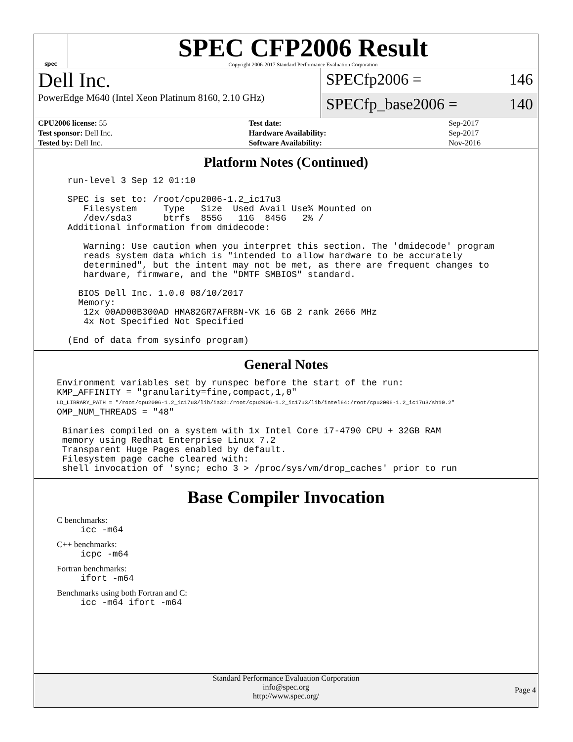spec
SPEC CFP2006 Result
Copyright 2006-2017 Standard Performance Evaluation Corporation
Dell Inc.
PowerEdge M640 (Intel Xeon Platinum 8160, 2.10 GHz)
SPECfp2006 = 146
SPECfp_base2006 = 140
| CPU2006 license: 55 | | Test date: | Sep-2017 |
| Test sponsor: Dell Inc. | | Hardware Availability: | Sep-2017 |
| Tested by: Dell Inc. | | Software Availability: | Nov-2016 |
Platform Notes (Continued)
  run-level 3 Sep 12 01:10

  SPEC is set to: /root/cpu2006-1.2_ic17u3
     Filesystem     Type   Size  Used Avail Use% Mounted on
     /dev/sda3      btrfs  855G   11G  845G   2% /
  Additional information from dmidecode:

     Warning: Use caution when you interpret this section. The 'dmidecode' program
     reads system data which is "intended to allow hardware to be accurately
     determined", but the intent may not be met, as there are frequent changes to
     hardware, firmware, and the "DMTF SMBIOS" standard.

    BIOS Dell Inc. 1.0.0 08/10/2017
    Memory:
     12x 00AD00B300AD HMA82GR7AFR8N-VK 16 GB 2 rank 2666 MHz
     4x Not Specified Not Specified

  (End of data from sysinfo program)
General Notes
Environment variables set by runspec before the start of the run:
KMP_AFFINITY = "granularity=fine,compact,1,0"
LD_LIBRARY_PATH = "/root/cpu2006-1.2_ic17u3/lib/ia32:/root/cpu2006-1.2_ic17u3/lib/intel64:/root/cpu2006-1.2_ic17u3/sh10.2"
OMP_NUM_THREADS = "48"

 Binaries compiled on a system with 1x Intel Core i7-4790 CPU + 32GB RAM
 memory using Redhat Enterprise Linux 7.2
 Transparent Huge Pages enabled by default.
 Filesystem page cache cleared with:
 shell invocation of 'sync; echo 3 > /proc/sys/vm/drop_caches' prior to run
Base Compiler Invocation
C benchmarks:
icc -m64
C++ benchmarks:
icpc -m64
Fortran benchmarks:
ifort -m64
Benchmarks using both Fortran and C:
icc -m64 ifort -m64
Standard Performance Evaluation Corporation
info@spec.org
http://www.spec.org/
Page 4